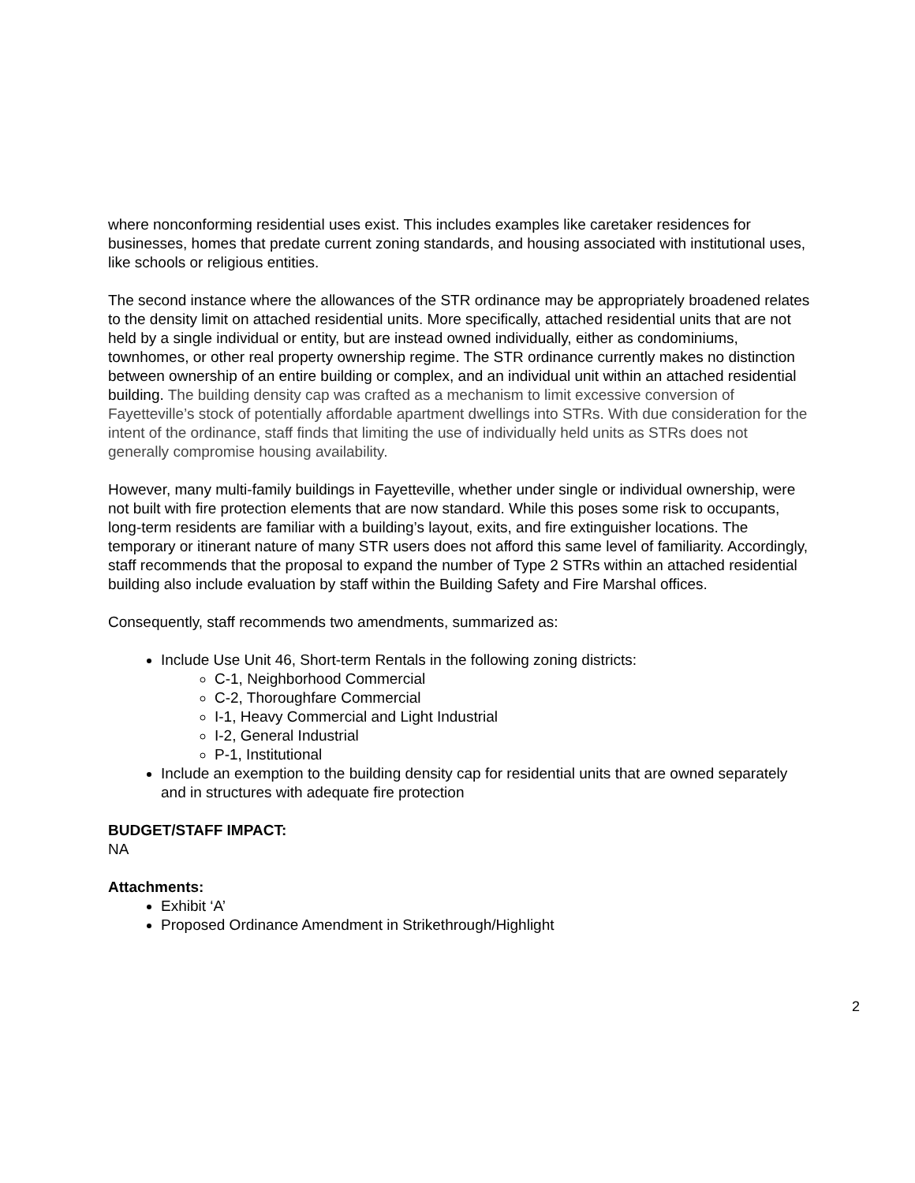where nonconforming residential uses exist. This includes examples like caretaker residences for businesses, homes that predate current zoning standards, and housing associated with institutional uses, like schools or religious entities.
The second instance where the allowances of the STR ordinance may be appropriately broadened relates to the density limit on attached residential units. More specifically, attached residential units that are not held by a single individual or entity, but are instead owned individually, either as condominiums, townhomes, or other real property ownership regime. The STR ordinance currently makes no distinction between ownership of an entire building or complex, and an individual unit within an attached residential building. The building density cap was crafted as a mechanism to limit excessive conversion of Fayetteville’s stock of potentially affordable apartment dwellings into STRs. With due consideration for the intent of the ordinance, staff finds that limiting the use of individually held units as STRs does not generally compromise housing availability.
However, many multi-family buildings in Fayetteville, whether under single or individual ownership, were not built with fire protection elements that are now standard. While this poses some risk to occupants, long-term residents are familiar with a building’s layout, exits, and fire extinguisher locations. The temporary or itinerant nature of many STR users does not afford this same level of familiarity. Accordingly, staff recommends that the proposal to expand the number of Type 2 STRs within an attached residential building also include evaluation by staff within the Building Safety and Fire Marshal offices.
Consequently, staff recommends two amendments, summarized as:
Include Use Unit 46, Short-term Rentals in the following zoning districts:
C-1, Neighborhood Commercial
C-2, Thoroughfare Commercial
I-1, Heavy Commercial and Light Industrial
I-2, General Industrial
P-1, Institutional
Include an exemption to the building density cap for residential units that are owned separately and in structures with adequate fire protection
BUDGET/STAFF IMPACT:
NA
Attachments:
Exhibit ‘A’
Proposed Ordinance Amendment in Strikethrough/Highlight
2